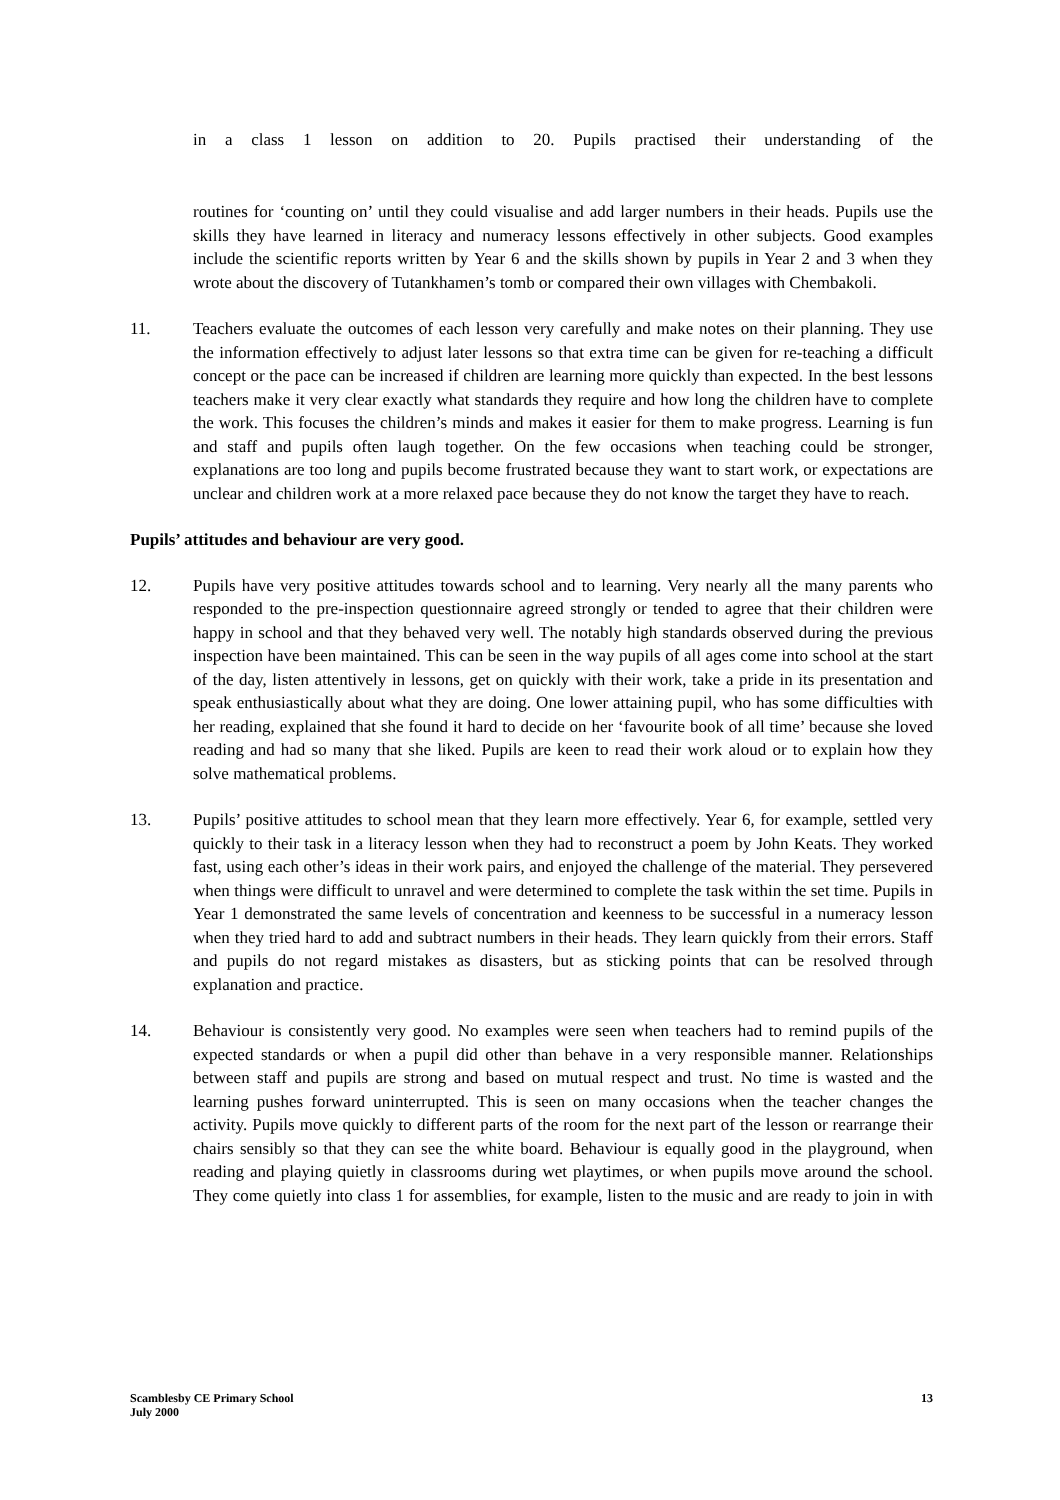in a class 1 lesson on addition to 20. Pupils practised their understanding of the
routines for ‘counting on’ until they could visualise and add larger numbers in their heads. Pupils use the skills they have learned in literacy and numeracy lessons effectively in other subjects. Good examples include the scientific reports written by Year 6 and the skills shown by pupils in Year 2 and 3 when they wrote about the discovery of Tutankhamen’s tomb or compared their own villages with Chembakoli.
11. Teachers evaluate the outcomes of each lesson very carefully and make notes on their planning. They use the information effectively to adjust later lessons so that extra time can be given for re-teaching a difficult concept or the pace can be increased if children are learning more quickly than expected. In the best lessons teachers make it very clear exactly what standards they require and how long the children have to complete the work. This focuses the children’s minds and makes it easier for them to make progress. Learning is fun and staff and pupils often laugh together. On the few occasions when teaching could be stronger, explanations are too long and pupils become frustrated because they want to start work, or expectations are unclear and children work at a more relaxed pace because they do not know the target they have to reach.
Pupils’ attitudes and behaviour are very good.
12. Pupils have very positive attitudes towards school and to learning. Very nearly all the many parents who responded to the pre-inspection questionnaire agreed strongly or tended to agree that their children were happy in school and that they behaved very well. The notably high standards observed during the previous inspection have been maintained. This can be seen in the way pupils of all ages come into school at the start of the day, listen attentively in lessons, get on quickly with their work, take a pride in its presentation and speak enthusiastically about what they are doing. One lower attaining pupil, who has some difficulties with her reading, explained that she found it hard to decide on her ‘favourite book of all time’ because she loved reading and had so many that she liked. Pupils are keen to read their work aloud or to explain how they solve mathematical problems.
13. Pupils’ positive attitudes to school mean that they learn more effectively. Year 6, for example, settled very quickly to their task in a literacy lesson when they had to reconstruct a poem by John Keats. They worked fast, using each other’s ideas in their work pairs, and enjoyed the challenge of the material. They persevered when things were difficult to unravel and were determined to complete the task within the set time. Pupils in Year 1 demonstrated the same levels of concentration and keenness to be successful in a numeracy lesson when they tried hard to add and subtract numbers in their heads. They learn quickly from their errors. Staff and pupils do not regard mistakes as disasters, but as sticking points that can be resolved through explanation and practice.
14. Behaviour is consistently very good. No examples were seen when teachers had to remind pupils of the expected standards or when a pupil did other than behave in a very responsible manner. Relationships between staff and pupils are strong and based on mutual respect and trust. No time is wasted and the learning pushes forward uninterrupted. This is seen on many occasions when the teacher changes the activity. Pupils move quickly to different parts of the room for the next part of the lesson or rearrange their chairs sensibly so that they can see the white board. Behaviour is equally good in the playground, when reading and playing quietly in classrooms during wet playtimes, or when pupils move around the school. They come quietly into class 1 for assemblies, for example, listen to the music and are ready to join in with
Scamblesby CE Primary School
July 2000
13